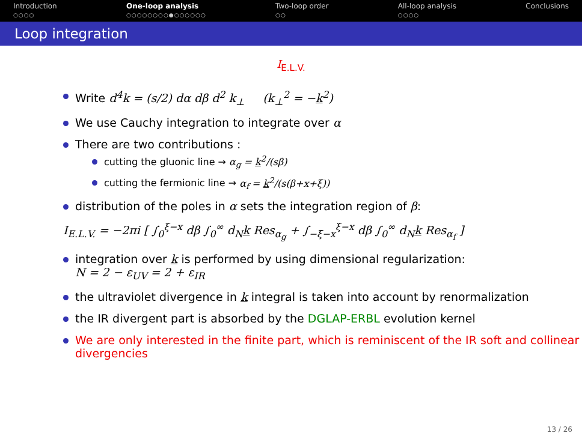Introduction
○○○○
One-loop analysis
○○○○○○○○●○○○○○○
Two-loop order
○○
All-loop analysis
○○○○
Conclusions
Loop integration
I<sub>E.L.V.</sub>
Write d<sup>4</sup>k = (s/2) dα dβ d<sup>2</sup> k<sub>⊥</sub> (k<sub>⊥</sub><sup>2</sup> = −k<sup>2</sup>)
We use Cauchy integration to integrate over α
There are two contributions :
cutting the gluonic line → α<sub>g</sub> = k<sup>2</sup>/(sβ)
cutting the fermionic line → α<sub>f</sub> = k<sup>2</sup>/(s(β+x+ξ))
distribution of the poles in α sets the integration region of β:
I<sub>E.L.V.</sub> = −2πi [ ∫<sub>0</sub><sup>ξ−x</sup> dβ ∫<sub>0</sub><sup>∞</sup> d<sub>N</sub>k Res<sub>α<sub>g</sub></sub> + ∫<sub>−ξ−x</sub><sup>ξ−x</sup> dβ ∫<sub>0</sub><sup>∞</sup> d<sub>N</sub>k Res<sub>α<sub>f</sub></sub> ]
integration over k is performed by using dimensional regularization:
N = 2 − ε<sub>UV</sub> = 2 + ε<sub>IR</sub>
the ultraviolet divergence in k integral is taken into account by renormalization
the IR divergent part is absorbed by the DGLAP-ERBL evolution kernel
We are only interested in the finite part, which is reminiscent of the IR soft and collinear divergencies
13 / 26